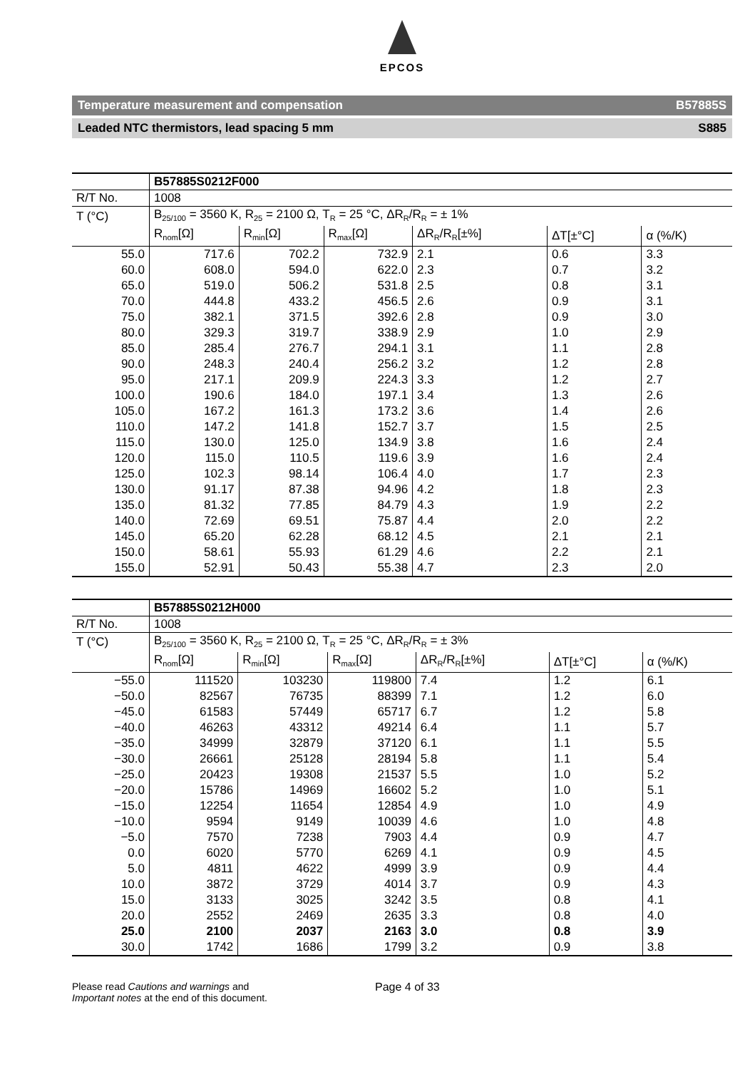EPCOS
Temperature measurement and compensation B57885S
Leaded NTC thermistors, lead spacing 5 mm S885
| | B57885S0212F000 | | | | | |
| R/T No. | 1008 | | | | | |
| T (°C) | B<sub>25/100</sub> = 3560 K, R<sub>25</sub> = 2100 Ω, T<sub>R</sub> = 25 °C, ΔR<sub>R</sub>/R<sub>R</sub> = ± 1% | | | | | |
| | R<sub>nom</sub>[Ω] | R<sub>min</sub>[Ω] | R<sub>max</sub>[Ω] | ΔR<sub>R</sub>/R<sub>R</sub>[±%] | ΔT[±°C] | α (%/K) |
| 55.0 60.0 65.0 | 717.6 608.0 519.0 | 702.2 594.0 506.2 | 732.9 622.0 531.8 | 2.1 2.3 2.5 | 0.6 0.7 0.8 | 3.3 3.2 3.1 |
| 70.0 75.0 80.0 85.0 90.0 | 444.8 382.1 329.3 285.4 248.3 | 433.2 371.5 319.7 276.7 240.4 | 456.5 392.6 338.9 294.1 256.2 | 2.6 2.8 2.9 3.1 3.2 | 0.9 0.9 1.0 1.1 1.2 | 3.1 3.0 2.9 2.8 2.8 |
| 95.0 100.0 105.0 110.0 115.0 | 217.1 190.6 167.2 147.2 130.0 | 209.9 184.0 161.3 141.8 125.0 | 224.3 197.1 173.2 152.7 134.9 | 3.3 3.4 3.6 3.7 3.8 | 1.2 1.3 1.4 1.5 1.6 | 2.7 2.6 2.6 2.5 2.4 |
| 120.0 125.0 130.0 135.0 140.0 | 115.0 102.3 91.17 81.32 72.69 | 110.5 98.14 87.38 77.85 69.51 | 119.6 106.4 94.96 84.79 75.87 | 3.9 4.0 4.2 4.3 4.4 | 1.6 1.7 1.8 1.9 2.0 | 2.4 2.3 2.3 2.2 2.2 |
| 145.0 150.0 155.0 | 65.20 58.61 52.91 | 62.28 55.93 50.43 | 68.12 61.29 55.38 | 4.5 4.6 4.7 | 2.1 2.2 2.3 | 2.1 2.1 2.0 |
| | B57885S0212H000 | | | | | |
| R/T No. | 1008 | | | | | |
| T (°C) | B<sub>25/100</sub> = 3560 K, R<sub>25</sub> = 2100 Ω, T<sub>R</sub> = 25 °C, ΔR<sub>R</sub>/R<sub>R</sub> = ± 3% | | | | | |
| | R<sub>nom</sub>[Ω] | R<sub>min</sub>[Ω] | R<sub>max</sub>[Ω] | ΔR<sub>R</sub>/R<sub>R</sub>[±%] | ΔT[±°C] | α (%/K) |
| −55.0 −50.0 −45.0 −40.0 −35.0 | 111520 82567 61583 46263 34999 | 103230 76735 57449 43312 32879 | 119800 88399 65717 49214 37120 | 7.4 7.1 6.7 6.4 6.1 | 1.2 1.2 1.2 1.1 1.1 | 6.1 6.0 5.8 5.7 5.5 |
| −30.0 −25.0 −20.0 −15.0 −10.0 | 26661 20423 15786 12254 9594 | 25128 19308 14969 11654 9149 | 28194 21537 16602 12854 10039 | 5.8 5.5 5.2 4.9 4.6 | 1.1 1.0 1.0 1.0 1.0 | 5.4 5.2 5.1 4.9 4.8 |
| −5.0 0.0 5.0 10.0 15.0 | 7570 6020 4811 3872 3133 | 7238 5770 4622 3729 3025 | 7903 6269 4999 4014 3242 | 4.4 4.1 3.9 3.7 3.5 | 0.9 0.9 0.9 0.9 0.8 | 4.7 4.5 4.4 4.3 4.1 |
| 20.0 25.0 30.0 | 2552 2100 1742 | 2469 2037 1686 | 2635 2163 1799 | 3.3 3.0 3.2 | 0.8 0.8 0.9 | 4.0 3.9 3.8 |
Please read Cautions and warnings and
Important notes at the end of this document.
Page 4 of 33